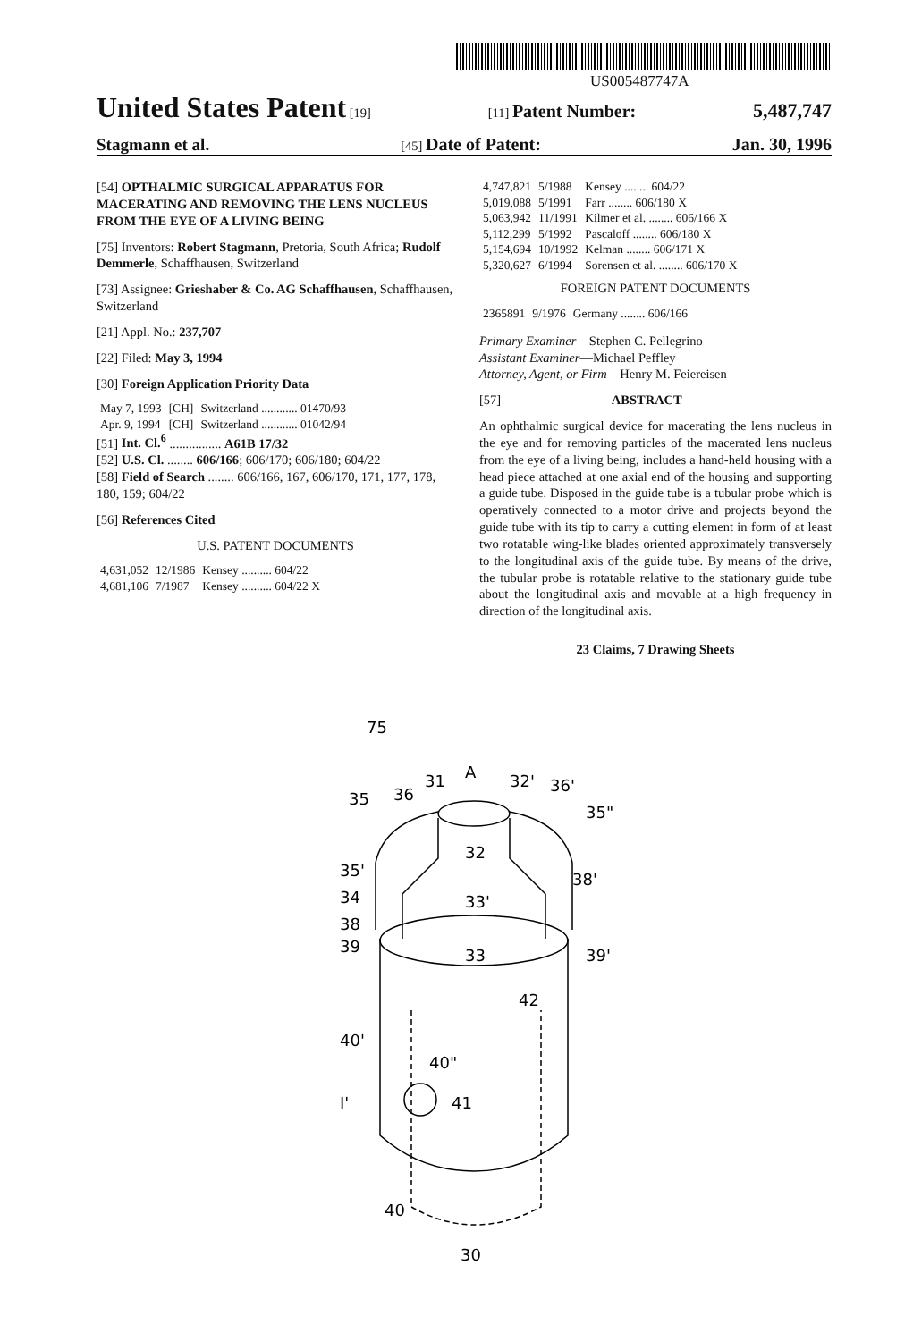US005487747A
United States Patent [19] [11] Patent Number: 5,487,747
Stagmann et al. [45] Date of Patent: Jan. 30, 1996
[54] OPTHALMIC SURGICAL APPARATUS FOR MACERATING AND REMOVING THE LENS NUCLEUS FROM THE EYE OF A LIVING BEING
[75] Inventors: Robert Stagmann, Pretoria, South Africa; Rudolf Demmerle, Schaffhausen, Switzerland
[73] Assignee: Grieshaber & Co. AG Schaffhausen, Schaffhausen, Switzerland
[21] Appl. No.: 237,707
[22] Filed: May 3, 1994
[30] Foreign Application Priority Data
| May 7, 1993 | [CH] | Switzerland ............ 01470/93 |
| Apr. 9, 1994 | [CH] | Switzerland ............ 01042/94 |
[51] Int. Cl.<sup>6</sup> ................ A61B 17/32
[52] U.S. Cl. ........ 606/166; 606/170; 606/180; 604/22
[58] Field of Search ........ 606/166, 167, 606/170, 171, 177, 178, 180, 159; 604/22
[56] References Cited
U.S. PATENT DOCUMENTS
| 4,631,052 | 12/1986 | Kensey .......... 604/22 |
| 4,681,106 | 7/1987 | Kensey .......... 604/22 X |
| 4,747,821 | 5/1988 | Kensey ........ 604/22 |
| 5,019,088 | 5/1991 | Farr ........ 606/180 X |
| 5,063,942 | 11/1991 | Kilmer et al. ........ 606/166 X |
| 5,112,299 | 5/1992 | Pascaloff ........ 606/180 X |
| 5,154,694 | 10/1992 | Kelman ........ 606/171 X |
| 5,320,627 | 6/1994 | Sorensen et al. ........ 606/170 X |
FOREIGN PATENT DOCUMENTS
| 2365891 | 9/1976 | Germany ........ 606/166 |
Primary Examiner—Stephen C. Pellegrino
Assistant Examiner—Michael Peffley
Attorney, Agent, or Firm—Henry M. Feiereisen
[57] ABSTRACT
An ophthalmic surgical device for macerating the lens nucleus in the eye and for removing particles of the macerated lens nucleus from the eye of a living being, includes a hand-held housing with a head piece attached at one axial end of the housing and supporting a guide tube. Disposed in the guide tube is a tubular probe which is operatively connected to a motor drive and projects beyond the guide tube with its tip to carry a cutting element in form of at least two rotatable wing-like blades oriented approximately transversely to the longitudinal axis of the guide tube. By means of the drive, the tubular probe is rotatable relative to the stationary guide tube about the longitudinal axis and movable at a high frequency in direction of the longitudinal axis.
23 Claims, 7 Drawing Sheets
75
35
36
31
A
32'
36'
35"
32
35'
38'
34
33'
38
33
39
39'
42
40'
40"
I'
41
40
30